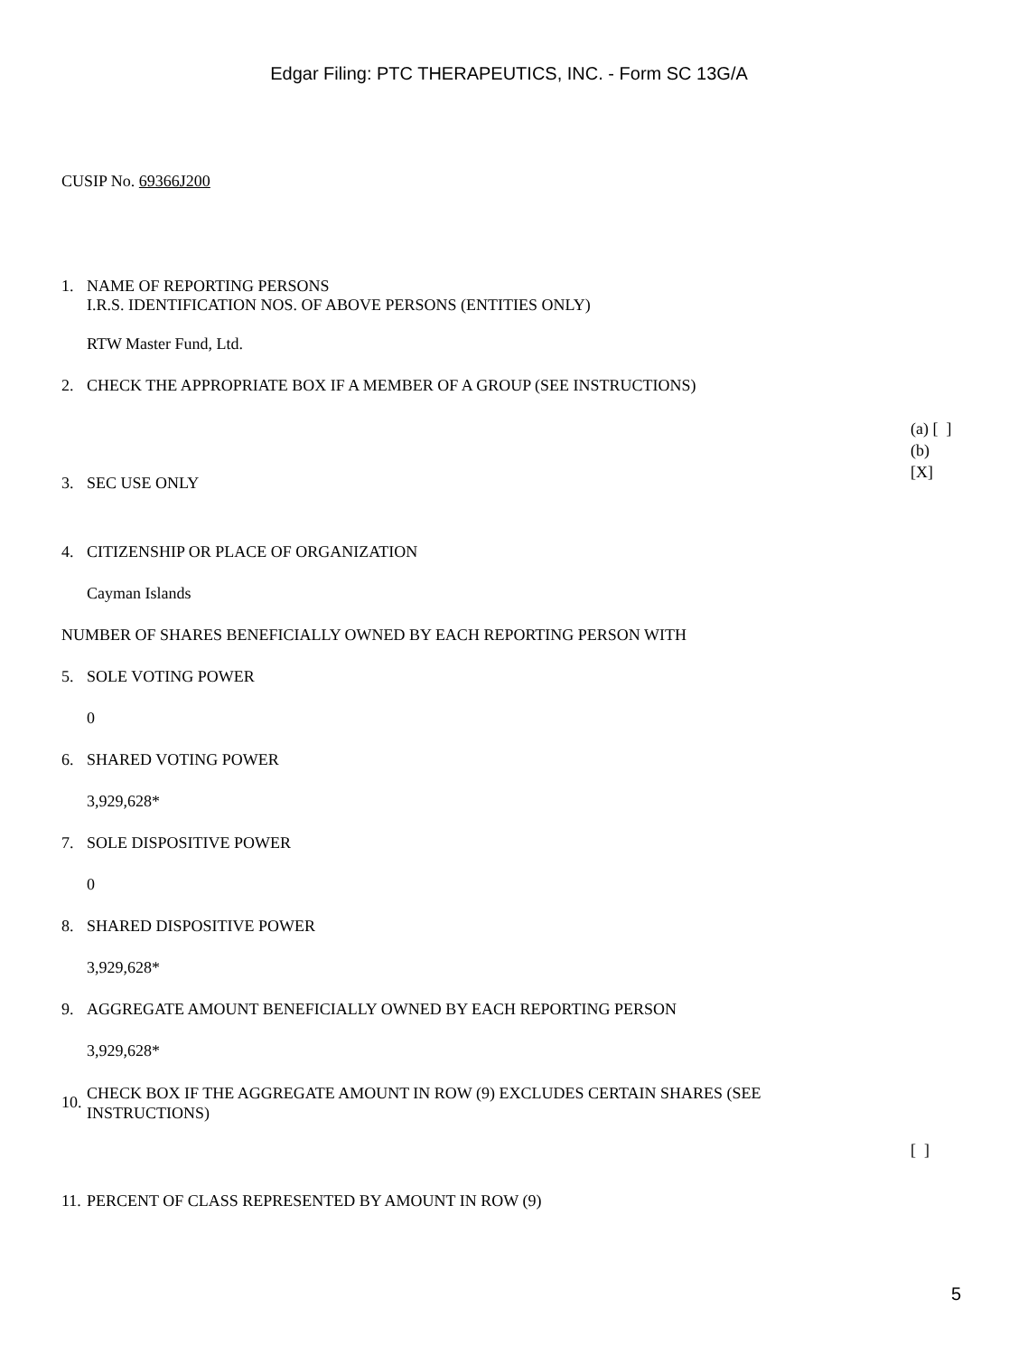Edgar Filing: PTC THERAPEUTICS, INC. - Form SC 13G/A
CUSIP No. 69366J200
1. NAME OF REPORTING PERSONS
I.R.S. IDENTIFICATION NOS. OF ABOVE PERSONS (ENTITIES ONLY)
RTW Master Fund, Ltd.
2. CHECK THE APPROPRIATE BOX IF A MEMBER OF A GROUP (SEE INSTRUCTIONS)
(a) [ ]
(b)
[X]
3. SEC USE ONLY
4. CITIZENSHIP OR PLACE OF ORGANIZATION
Cayman Islands
NUMBER OF SHARES BENEFICIALLY OWNED BY EACH REPORTING PERSON WITH
5. SOLE VOTING POWER
0
6. SHARED VOTING POWER
3,929,628*
7. SOLE DISPOSITIVE POWER
0
8. SHARED DISPOSITIVE POWER
3,929,628*
9. AGGREGATE AMOUNT BENEFICIALLY OWNED BY EACH REPORTING PERSON
3,929,628*
10.
CHECK BOX IF THE AGGREGATE AMOUNT IN ROW (9) EXCLUDES CERTAIN SHARES (SEE
INSTRUCTIONS)
[ ]
11.
PERCENT OF CLASS REPRESENTED BY AMOUNT IN ROW (9)
5